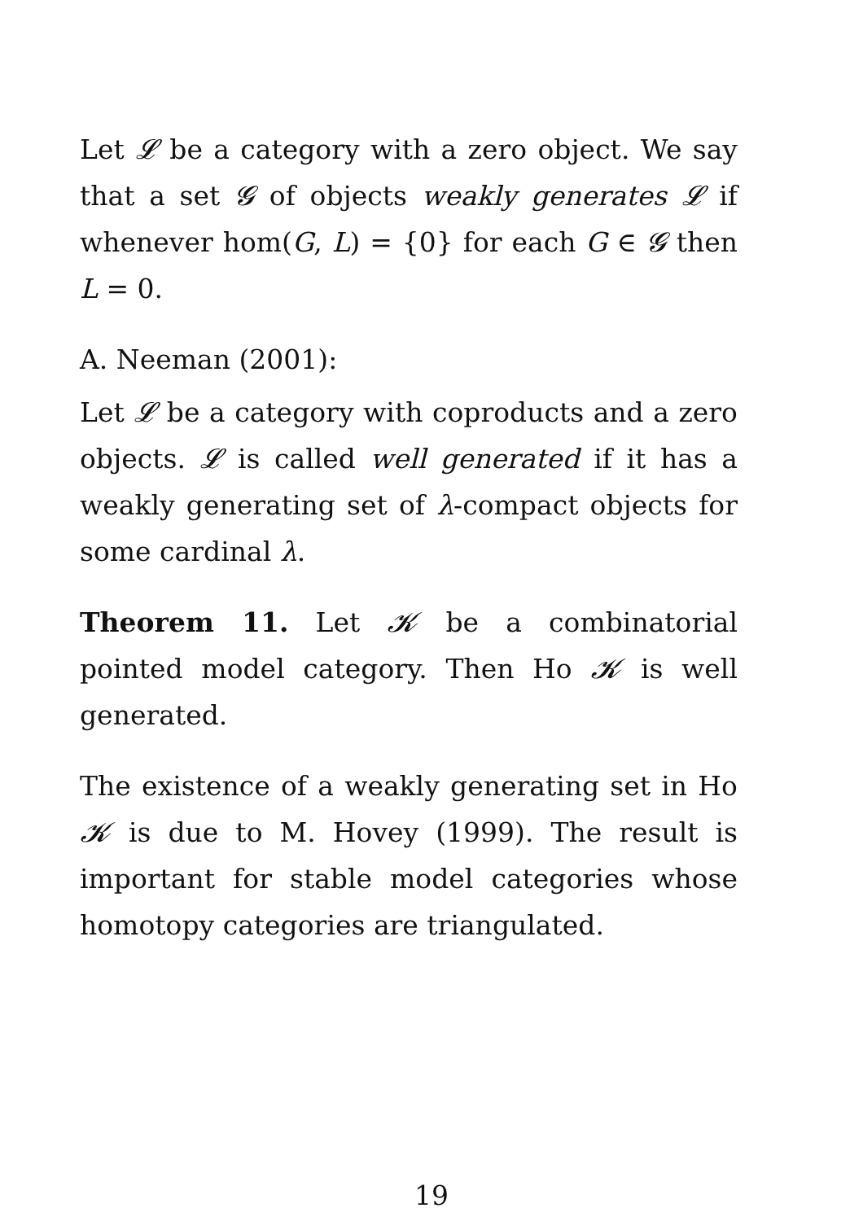Let 𝓛 be a category with a zero object. We say that a set 𝓖 of objects weakly generates 𝓛 if whenever hom(G, L) = {0} for each G ∈ 𝓖 then L = 0.
A. Neeman (2001):
Let 𝓛 be a category with coproducts and a zero objects. 𝓛 is called well generated if it has a weakly generating set of λ-compact objects for some cardinal λ.
Theorem 11. Let 𝓚 be a combinatorial pointed model category. Then Ho 𝓚 is well generated.
The existence of a weakly generating set in Ho 𝓚 is due to M. Hovey (1999). The result is important for stable model categories whose homotopy categories are triangulated.
19